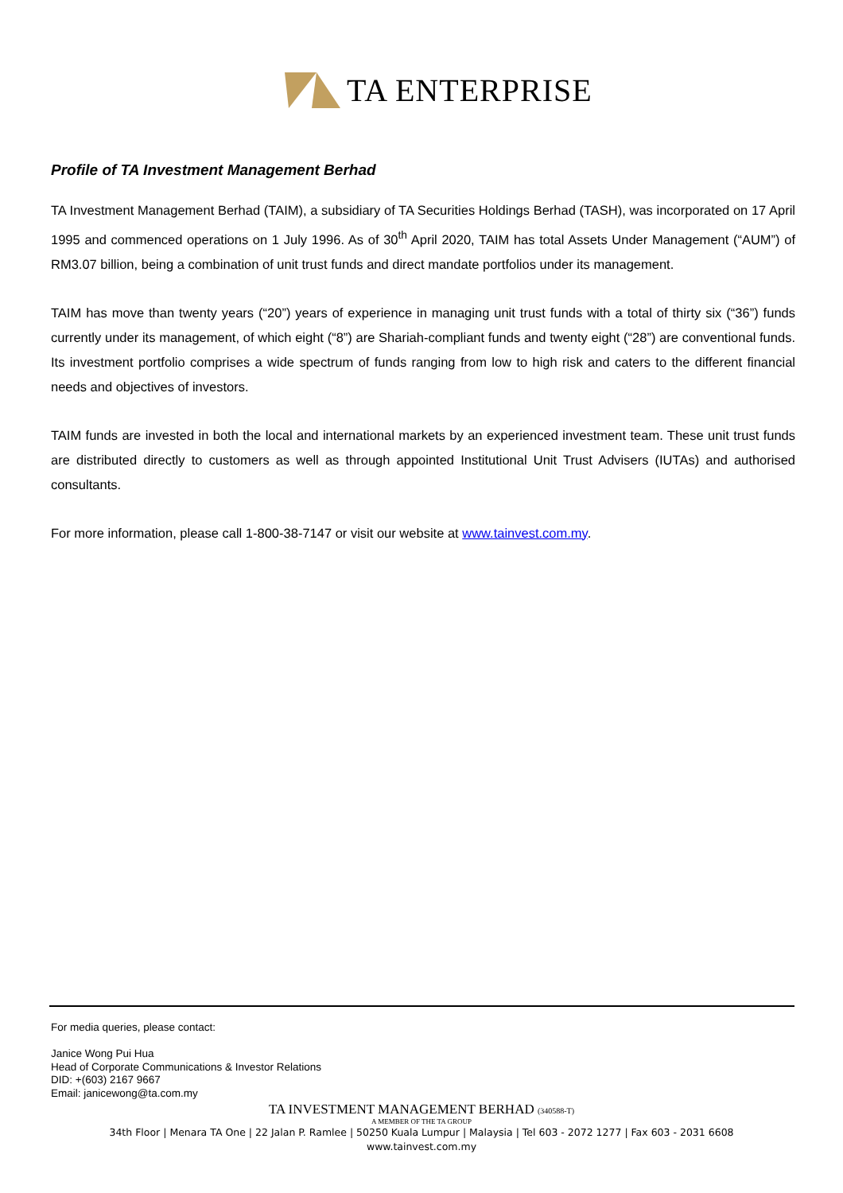TA ENTERPRISE
Profile of TA Investment Management Berhad
TA Investment Management Berhad (TAIM), a subsidiary of TA Securities Holdings Berhad (TASH), was incorporated on 17 April 1995 and commenced operations on 1 July 1996. As of 30<sup>th</sup> April 2020, TAIM has total Assets Under Management (“AUM”) of RM3.07 billion, being a combination of unit trust funds and direct mandate portfolios under its management.
TAIM has move than twenty years (“20”) years of experience in managing unit trust funds with a total of thirty six (“36”) funds currently under its management, of which eight (“8”) are Shariah-compliant funds and twenty eight (“28”) are conventional funds. Its investment portfolio comprises a wide spectrum of funds ranging from low to high risk and caters to the different financial needs and objectives of investors.
TAIM funds are invested in both the local and international markets by an experienced investment team. These unit trust funds are distributed directly to customers as well as through appointed Institutional Unit Trust Advisers (IUTAs) and authorised consultants.
For more information, please call 1-800-38-7147 or visit our website at www.tainvest.com.my.
For media queries, please contact:
Janice Wong Pui Hua
Head of Corporate Communications & Investor Relations
DID: +(603) 2167 9667
Email: janicewong@ta.com.my
TA INVESTMENT MANAGEMENT BERHAD (340588-T)
A MEMBER OF THE TA GROUP
34th Floor | Menara TA One | 22 Jalan P. Ramlee | 50250 Kuala Lumpur | Malaysia | Tel 603 - 2072 1277 | Fax 603 - 2031 6608
www.tainvest.com.my